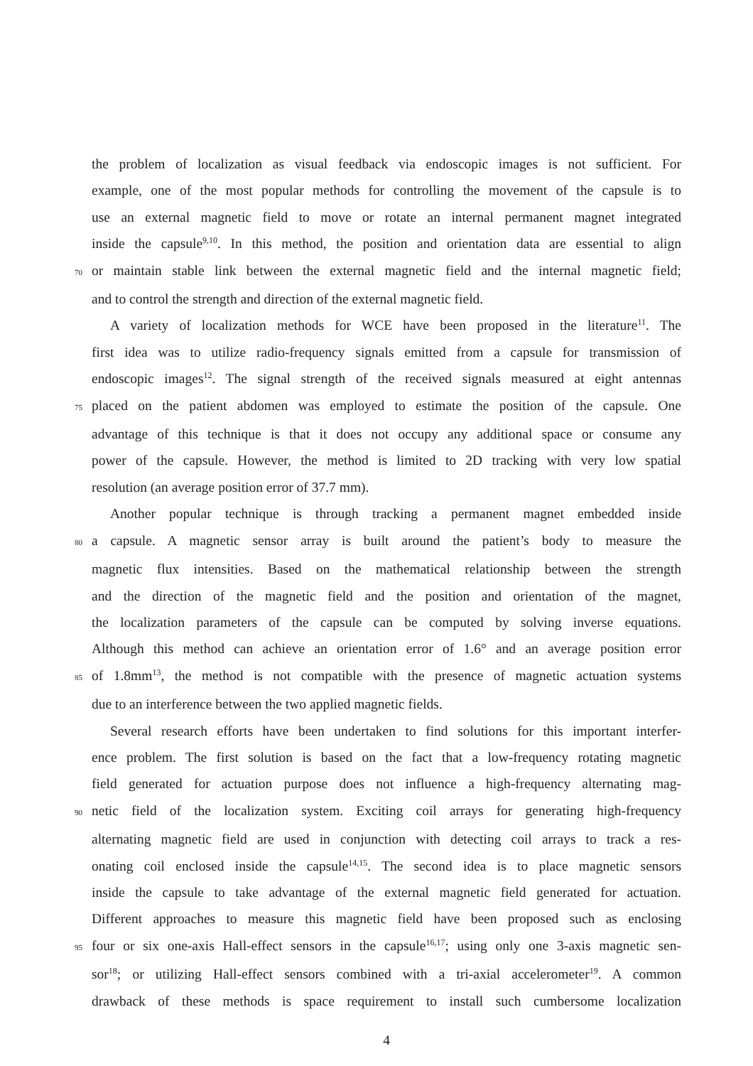the problem of localization as visual feedback via endoscopic images is not sufficient. For
example, one of the most popular methods for controlling the movement of the capsule is to
use an external magnetic field to move or rotate an internal permanent magnet integrated
inside the capsule<sup>9,10</sup>. In this method, the position and orientation data are essential to align
70or maintain stable link between the external magnetic field and the internal magnetic field;
and to control the strength and direction of the external magnetic field.
A variety of localization methods for WCE have been proposed in the literature<sup>11</sup>. The
first idea was to utilize radio-frequency signals emitted from a capsule for transmission of
endoscopic images<sup>12</sup>. The signal strength of the received signals measured at eight antennas
75placed on the patient abdomen was employed to estimate the position of the capsule. One
advantage of this technique is that it does not occupy any additional space or consume any
power of the capsule. However, the method is limited to 2D tracking with very low spatial
resolution (an average position error of 37.7 mm).
Another popular technique is through tracking a permanent magnet embedded inside
80a capsule. A magnetic sensor array is built around the patient’s body to measure the
magnetic flux intensities. Based on the mathematical relationship between the strength
and the direction of the magnetic field and the position and orientation of the magnet,
the localization parameters of the capsule can be computed by solving inverse equations.
Although this method can achieve an orientation error of 1.6° and an average position error
85of 1.8mm<sup>13</sup>, the method is not compatible with the presence of magnetic actuation systems
due to an interference between the two applied magnetic fields.
Several research efforts have been undertaken to find solutions for this important interfer-
ence problem. The first solution is based on the fact that a low-frequency rotating magnetic
field generated for actuation purpose does not influence a high-frequency alternating mag-
90netic field of the localization system. Exciting coil arrays for generating high-frequency
alternating magnetic field are used in conjunction with detecting coil arrays to track a res-
onating coil enclosed inside the capsule<sup>14,15</sup>. The second idea is to place magnetic sensors
inside the capsule to take advantage of the external magnetic field generated for actuation.
Different approaches to measure this magnetic field have been proposed such as enclosing
95four or six one-axis Hall-effect sensors in the capsule<sup>16,17</sup>; using only one 3-axis magnetic sen-
sor<sup>18</sup>; or utilizing Hall-effect sensors combined with a tri-axial accelerometer<sup>19</sup>. A common
drawback of these methods is space requirement to install such cumbersome localization
4